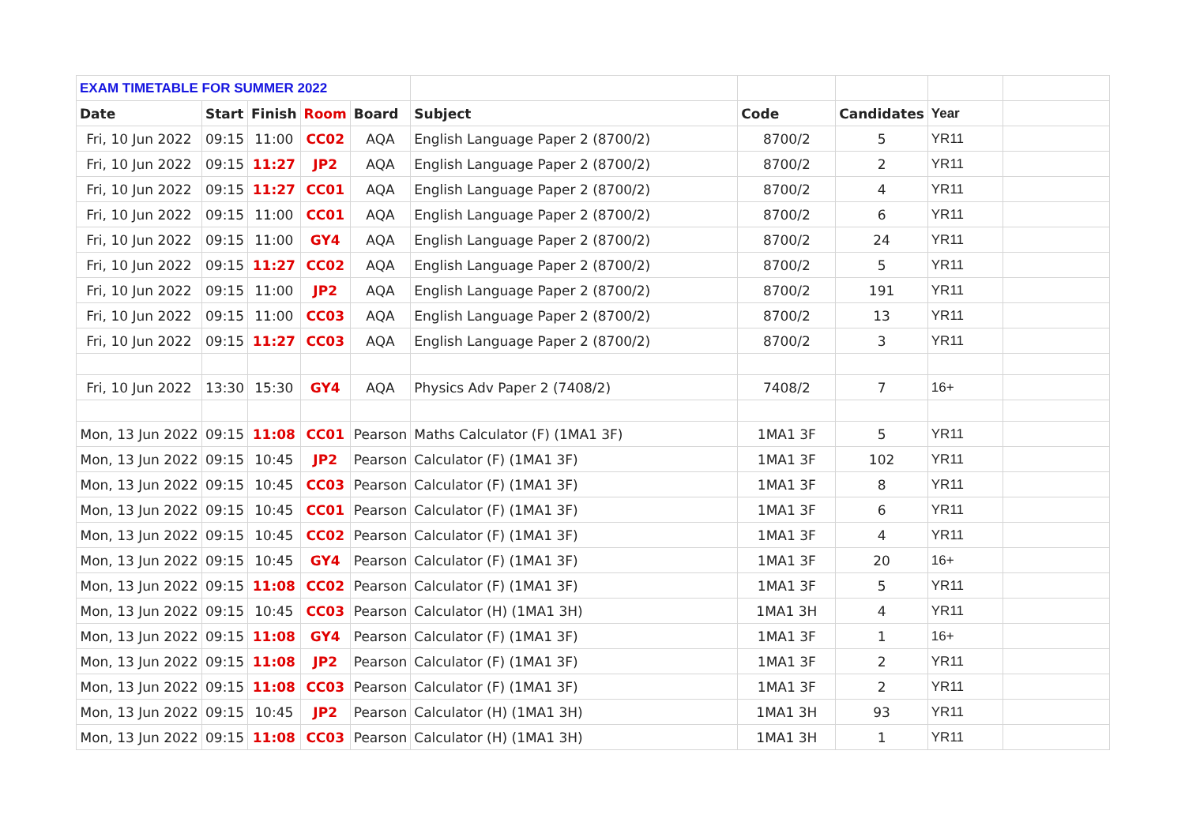| EXAM TIMETABLE FOR SUMMER 2022 | | | | | | | | | |
| Date | Start | Finish | Room | Board | Subject | Code | Candidates | Year | |
| Fri, 10 Jun 2022 | 09:15 | 11:00 | CC02 | AQA | English Language Paper 2 (8700/2) | 8700/2 | 5 | YR11 | |
| Fri, 10 Jun 2022 | 09:15 | 11:27 | JP2 | AQA | English Language Paper 2 (8700/2) | 8700/2 | 2 | YR11 | |
| Fri, 10 Jun 2022 | 09:15 | 11:27 | CC01 | AQA | English Language Paper 2 (8700/2) | 8700/2 | 4 | YR11 | |
| Fri, 10 Jun 2022 | 09:15 | 11:00 | CC01 | AQA | English Language Paper 2 (8700/2) | 8700/2 | 6 | YR11 | |
| Fri, 10 Jun 2022 | 09:15 | 11:00 | GY4 | AQA | English Language Paper 2 (8700/2) | 8700/2 | 24 | YR11 | |
| Fri, 10 Jun 2022 | 09:15 | 11:27 | CC02 | AQA | English Language Paper 2 (8700/2) | 8700/2 | 5 | YR11 | |
| Fri, 10 Jun 2022 | 09:15 | 11:00 | JP2 | AQA | English Language Paper 2 (8700/2) | 8700/2 | 191 | YR11 | |
| Fri, 10 Jun 2022 | 09:15 | 11:00 | CC03 | AQA | English Language Paper 2 (8700/2) | 8700/2 | 13 | YR11 | |
| Fri, 10 Jun 2022 | 09:15 | 11:27 | CC03 | AQA | English Language Paper 2 (8700/2) | 8700/2 | 3 | YR11 | |
| Fri, 10 Jun 2022 | 13:30 | 15:30 | GY4 | AQA | Physics Adv Paper 2 (7408/2) | 7408/2 | 7 | 16+ | |
| Mon, 13 Jun 2022 | 09:15 | 11:08 | CC01 | Pearson | Maths Calculator (F) (1MA1 3F) | 1MA1 3F | 5 | YR11 | |
| Mon, 13 Jun 2022 | 09:15 | 10:45 | JP2 | Pearson | Calculator (F) (1MA1 3F) | 1MA1 3F | 102 | YR11 | |
| Mon, 13 Jun 2022 | 09:15 | 10:45 | CC03 | Pearson | Calculator (F) (1MA1 3F) | 1MA1 3F | 8 | YR11 | |
| Mon, 13 Jun 2022 | 09:15 | 10:45 | CC01 | Pearson | Calculator (F) (1MA1 3F) | 1MA1 3F | 6 | YR11 | |
| Mon, 13 Jun 2022 | 09:15 | 10:45 | CC02 | Pearson | Calculator (F) (1MA1 3F) | 1MA1 3F | 4 | YR11 | |
| Mon, 13 Jun 2022 | 09:15 | 10:45 | GY4 | Pearson | Calculator (F) (1MA1 3F) | 1MA1 3F | 20 | 16+ | |
| Mon, 13 Jun 2022 | 09:15 | 11:08 | CC02 | Pearson | Calculator (F) (1MA1 3F) | 1MA1 3F | 5 | YR11 | |
| Mon, 13 Jun 2022 | 09:15 | 10:45 | CC03 | Pearson | Calculator (H) (1MA1 3H) | 1MA1 3H | 4 | YR11 | |
| Mon, 13 Jun 2022 | 09:15 | 11:08 | GY4 | Pearson | Calculator (F) (1MA1 3F) | 1MA1 3F | 1 | 16+ | |
| Mon, 13 Jun 2022 | 09:15 | 11:08 | JP2 | Pearson | Calculator (F) (1MA1 3F) | 1MA1 3F | 2 | YR11 | |
| Mon, 13 Jun 2022 | 09:15 | 11:08 | CC03 | Pearson | Calculator (F) (1MA1 3F) | 1MA1 3F | 2 | YR11 | |
| Mon, 13 Jun 2022 | 09:15 | 10:45 | JP2 | Pearson | Calculator (H) (1MA1 3H) | 1MA1 3H | 93 | YR11 | |
| Mon, 13 Jun 2022 | 09:15 | 11:08 | CC03 | Pearson | Calculator (H) (1MA1 3H) | 1MA1 3H | 1 | YR11 | |